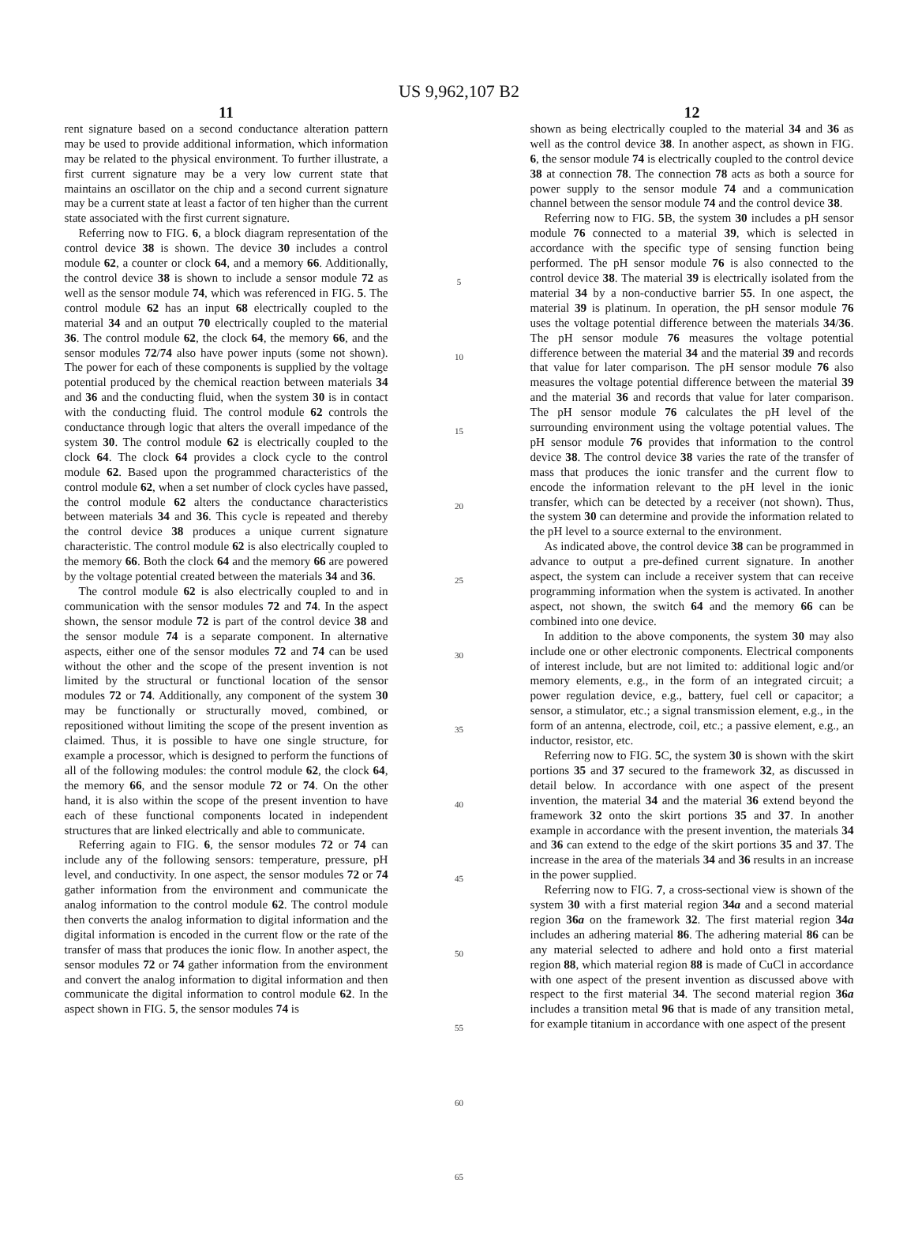US 9,962,107 B2
11
rent signature based on a second conductance alteration pattern may be used to provide additional information, which information may be related to the physical environment. To further illustrate, a first current signature may be a very low current state that maintains an oscillator on the chip and a second current signature may be a current state at least a factor of ten higher than the current state associated with the first current signature.
Referring now to FIG. 6, a block diagram representation of the control device 38 is shown. The device 30 includes a control module 62, a counter or clock 64, and a memory 66. Additionally, the control device 38 is shown to include a sensor module 72 as well as the sensor module 74, which was referenced in FIG. 5. The control module 62 has an input 68 electrically coupled to the material 34 and an output 70 electrically coupled to the material 36. The control module 62, the clock 64, the memory 66, and the sensor modules 72/74 also have power inputs (some not shown). The power for each of these components is supplied by the voltage potential produced by the chemical reaction between materials 34 and 36 and the conducting fluid, when the system 30 is in contact with the conducting fluid. The control module 62 controls the conductance through logic that alters the overall impedance of the system 30. The control module 62 is electrically coupled to the clock 64. The clock 64 provides a clock cycle to the control module 62. Based upon the programmed characteristics of the control module 62, when a set number of clock cycles have passed, the control module 62 alters the conductance characteristics between materials 34 and 36. This cycle is repeated and thereby the control device 38 produces a unique current signature characteristic. The control module 62 is also electrically coupled to the memory 66. Both the clock 64 and the memory 66 are powered by the voltage potential created between the materials 34 and 36.
The control module 62 is also electrically coupled to and in communication with the sensor modules 72 and 74. In the aspect shown, the sensor module 72 is part of the control device 38 and the sensor module 74 is a separate component. In alternative aspects, either one of the sensor modules 72 and 74 can be used without the other and the scope of the present invention is not limited by the structural or functional location of the sensor modules 72 or 74. Additionally, any component of the system 30 may be functionally or structurally moved, combined, or repositioned without limiting the scope of the present invention as claimed. Thus, it is possible to have one single structure, for example a processor, which is designed to perform the functions of all of the following modules: the control module 62, the clock 64, the memory 66, and the sensor module 72 or 74. On the other hand, it is also within the scope of the present invention to have each of these functional components located in independent structures that are linked electrically and able to communicate.
Referring again to FIG. 6, the sensor modules 72 or 74 can include any of the following sensors: temperature, pressure, pH level, and conductivity. In one aspect, the sensor modules 72 or 74 gather information from the environment and communicate the analog information to the control module 62. The control module then converts the analog information to digital information and the digital information is encoded in the current flow or the rate of the transfer of mass that produces the ionic flow. In another aspect, the sensor modules 72 or 74 gather information from the environment and convert the analog information to digital information and then communicate the digital information to control module 62. In the aspect shown in FIG. 5, the sensor modules 74 is
5
10
15
20
25
30
35
40
45
50
55
60
65
12
shown as being electrically coupled to the material 34 and 36 as well as the control device 38. In another aspect, as shown in FIG. 6, the sensor module 74 is electrically coupled to the control device 38 at connection 78. The connection 78 acts as both a source for power supply to the sensor module 74 and a communication channel between the sensor module 74 and the control device 38.
Referring now to FIG. 5 B, the system 30 includes a pH sensor module 76 connected to a material 39, which is selected in accordance with the specific type of sensing function being performed. The pH sensor module 76 is also connected to the control device 38. The material 39 is electrically isolated from the material 34 by a non-conductive barrier 55. In one aspect, the material 39 is platinum. In operation, the pH sensor module 76 uses the voltage potential difference between the materials 34/36. The pH sensor module 76 measures the voltage potential difference between the material 34 and the material 39 and records that value for later comparison. The pH sensor module 76 also measures the voltage potential difference between the material 39 and the material 36 and records that value for later comparison. The pH sensor module 76 calculates the pH level of the surrounding environment using the voltage potential values. The pH sensor module 76 provides that information to the control device 38. The control device 38 varies the rate of the transfer of mass that produces the ionic transfer and the current flow to encode the information relevant to the pH level in the ionic transfer, which can be detected by a receiver (not shown). Thus, the system 30 can determine and provide the information related to the pH level to a source external to the environment.
As indicated above, the control device 38 can be programmed in advance to output a pre-defined current signature. In another aspect, the system can include a receiver system that can receive programming information when the system is activated. In another aspect, not shown, the switch 64 and the memory 66 can be combined into one device.
In addition to the above components, the system 30 may also include one or other electronic components. Electrical components of interest include, but are not limited to: additional logic and/or memory elements, e.g., in the form of an integrated circuit; a power regulation device, e.g., battery, fuel cell or capacitor; a sensor, a stimulator, etc.; a signal transmission element, e.g., in the form of an antenna, electrode, coil, etc.; a passive element, e.g., an inductor, resistor, etc.
Referring now to FIG. 5 C, the system 30 is shown with the skirt portions 35 and 37 secured to the framework 32, as discussed in detail below. In accordance with one aspect of the present invention, the material 34 and the material 36 extend beyond the framework 32 onto the skirt portions 35 and 37. In another example in accordance with the present invention, the materials 34 and 36 can extend to the edge of the skirt portions 35 and 37. The increase in the area of the materials 34 and 36 results in an increase in the power supplied.
Referring now to FIG. 7, a cross-sectional view is shown of the system 30 with a first material region 34a and a second material region 36a on the framework 32. The first material region 34a includes an adhering material 86. The adhering material 86 can be any material selected to adhere and hold onto a first material region 88, which material region 88 is made of CuCl in accordance with one aspect of the present invention as discussed above with respect to the first material 34. The second material region 36a includes a transition metal 96 that is made of any transition metal, for example titanium in accordance with one aspect of the present